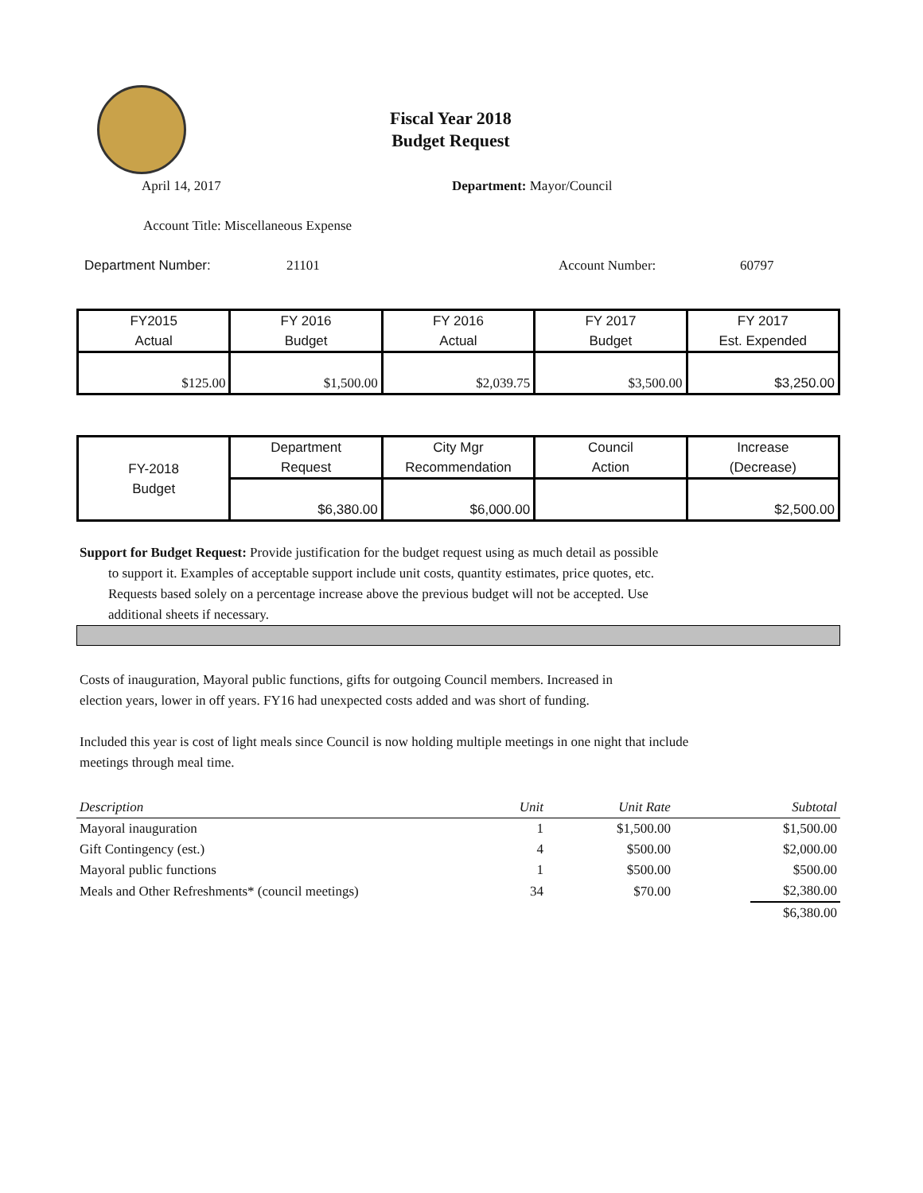Fiscal Year 2018
Budget Request
April 14, 2017 Department: Mayor/Council
Account Title: Miscellaneous Expense
Department Number: 21101 Account Number: 60797
| FY2015 Actual | FY 2016 Budget | FY 2016 Actual | FY 2017 Budget | FY 2017 Est. Expended |
| $125.00 | $1,500.00 | $2,039.75 | $3,500.00 | $3,250.00 |
| FY-2018 Budget | Department Request | City Mgr Recommendation | Council Action | Increase (Decrease) |
| | $6,380.00 | $6,000.00 | | $2,500.00 |
Support for Budget Request: Provide justification for the budget request using as much detail as possible
to support it. Examples of acceptable support include unit costs, quantity estimates, price quotes, etc.
Requests based solely on a percentage increase above the previous budget will not be accepted. Use
additional sheets if necessary.
Costs of inauguration, Mayoral public functions, gifts for outgoing Council members. Increased in
election years, lower in off years. FY16 had unexpected costs added and was short of funding.
Included this year is cost of light meals since Council is now holding multiple meetings in one night that include
meetings through meal time.
| Description | Unit | Unit Rate | Subtotal |
| --- | --- | --- | --- |
| Mayoral inauguration | 1 | $1,500.00 | $1,500.00 |
| Gift Contingency (est.) | 4 | $500.00 | $2,000.00 |
| Mayoral public functions | 1 | $500.00 | $500.00 |
| Meals and Other Refreshments* (council meetings) | 34 | $70.00 | $2,380.00 |
| | | | $6,380.00 |